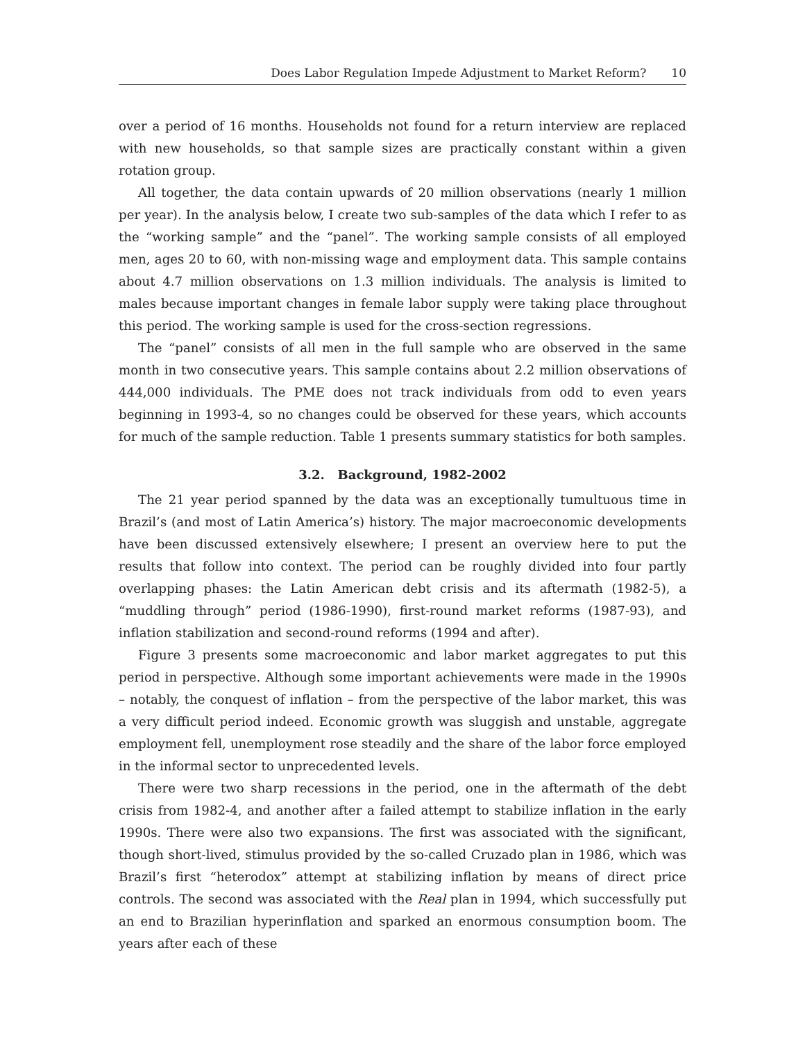Does Labor Regulation Impede Adjustment to Market Reform? 10
over a period of 16 months. Households not found for a return interview are replaced with new households, so that sample sizes are practically constant within a given rotation group.
All together, the data contain upwards of 20 million observations (nearly 1 million per year). In the analysis below, I create two sub-samples of the data which I refer to as the “working sample” and the “panel”. The working sample consists of all employed men, ages 20 to 60, with non-missing wage and employment data. This sample contains about 4.7 million observations on 1.3 million individuals. The analysis is limited to males because important changes in female labor supply were taking place throughout this period. The working sample is used for the cross-section regressions.
The “panel” consists of all men in the full sample who are observed in the same month in two consecutive years. This sample contains about 2.2 million observations of 444,000 individuals. The PME does not track individuals from odd to even years beginning in 1993-4, so no changes could be observed for these years, which accounts for much of the sample reduction. Table 1 presents summary statistics for both samples.
3.2. Background, 1982-2002
The 21 year period spanned by the data was an exceptionally tumultuous time in Brazil’s (and most of Latin America’s) history. The major macroeconomic developments have been discussed extensively elsewhere; I present an overview here to put the results that follow into context. The period can be roughly divided into four partly overlapping phases: the Latin American debt crisis and its aftermath (1982-5), a “muddling through” period (1986-1990), first-round market reforms (1987-93), and inflation stabilization and second-round reforms (1994 and after).
Figure 3 presents some macroeconomic and labor market aggregates to put this period in perspective. Although some important achievements were made in the 1990s – notably, the conquest of inflation – from the perspective of the labor market, this was a very difficult period indeed. Economic growth was sluggish and unstable, aggregate employment fell, unemployment rose steadily and the share of the labor force employed in the informal sector to unprecedented levels.
There were two sharp recessions in the period, one in the aftermath of the debt crisis from 1982-4, and another after a failed attempt to stabilize inflation in the early 1990s. There were also two expansions. The first was associated with the significant, though short-lived, stimulus provided by the so-called Cruzado plan in 1986, which was Brazil’s first “heterodox” attempt at stabilizing inflation by means of direct price controls. The second was associated with the Real plan in 1994, which successfully put an end to Brazilian hyperinflation and sparked an enormous consumption boom. The years after each of these